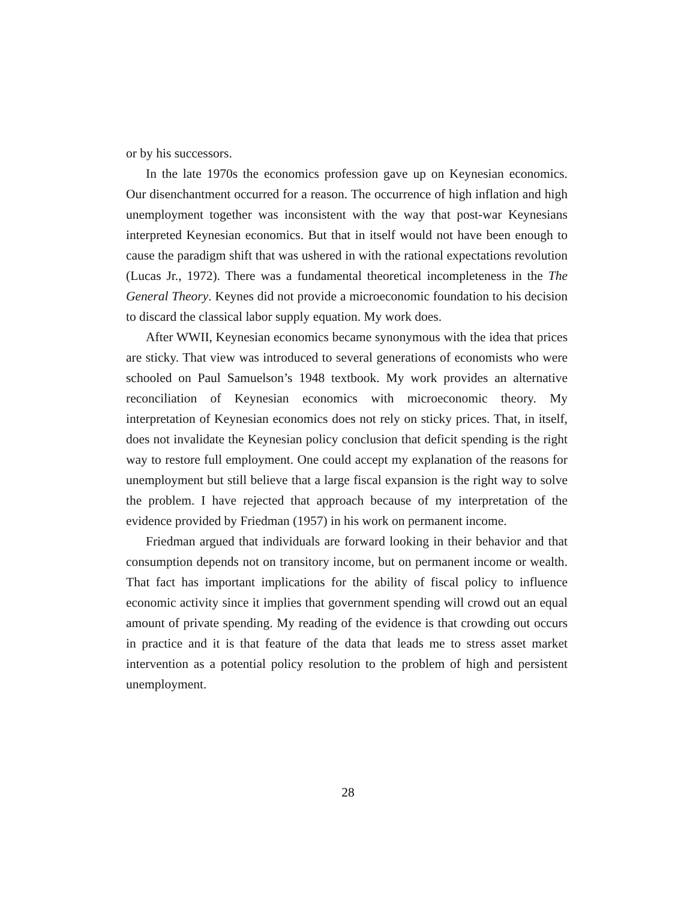or by his successors.
In the late 1970s the economics profession gave up on Keynesian economics. Our disenchantment occurred for a reason. The occurrence of high inflation and high unemployment together was inconsistent with the way that post-war Keynesians interpreted Keynesian economics. But that in itself would not have been enough to cause the paradigm shift that was ushered in with the rational expectations revolution (Lucas Jr., 1972). There was a fundamental theoretical incompleteness in the The General Theory. Keynes did not provide a microeconomic foundation to his decision to discard the classical labor supply equation. My work does.
After WWII, Keynesian economics became synonymous with the idea that prices are sticky. That view was introduced to several generations of economists who were schooled on Paul Samuelson’s 1948 textbook. My work provides an alternative reconciliation of Keynesian economics with microeconomic theory. My interpretation of Keynesian economics does not rely on sticky prices. That, in itself, does not invalidate the Keynesian policy conclusion that deficit spending is the right way to restore full employment. One could accept my explanation of the reasons for unemployment but still believe that a large fiscal expansion is the right way to solve the problem. I have rejected that approach because of my interpretation of the evidence provided by Friedman (1957) in his work on permanent income.
Friedman argued that individuals are forward looking in their behavior and that consumption depends not on transitory income, but on permanent income or wealth. That fact has important implications for the ability of fiscal policy to influence economic activity since it implies that government spending will crowd out an equal amount of private spending. My reading of the evidence is that crowding out occurs in practice and it is that feature of the data that leads me to stress asset market intervention as a potential policy resolution to the problem of high and persistent unemployment.
28